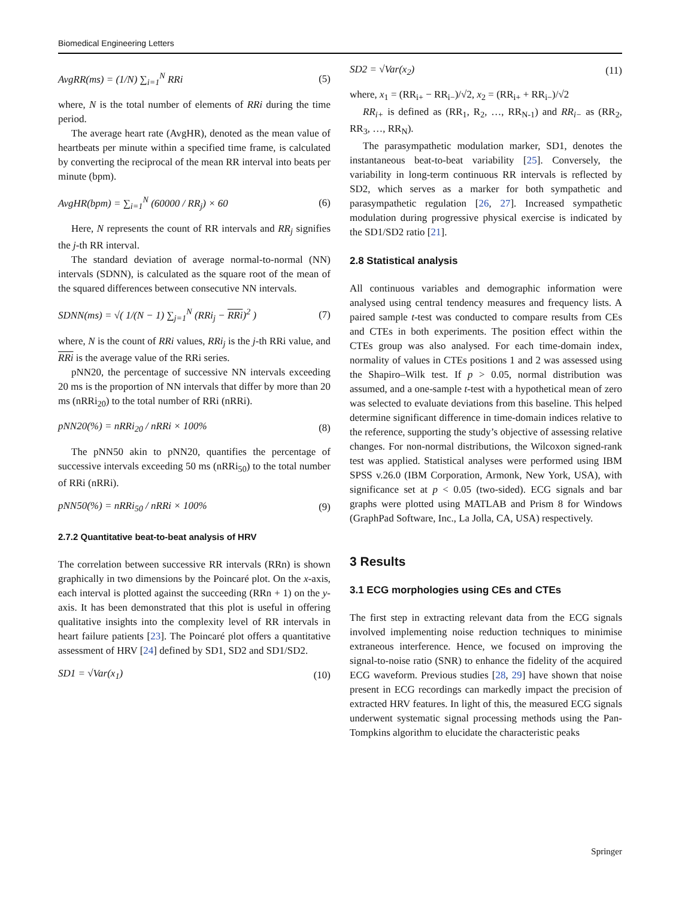Biomedical Engineering Letters
AvgRR(ms) = (1/N) ∑<sub>i=1</sub><sup>N</sup> RRi (5)
where, N is the total number of elements of RRi during the time period.
The average heart rate (AvgHR), denoted as the mean value of heartbeats per minute within a specified time frame, is calculated by converting the reciprocal of the mean RR interval into beats per minute (bpm).
AvgHR(bpm) = ∑<sub>i=1</sub><sup>N</sup> (60000 / RR<sub>j</sub>) × 60
(6)
Here, N represents the count of RR intervals and RR<sub>j</sub> signifies the j-th RR interval.
The standard deviation of average normal-to-normal (NN) intervals (SDNN), is calculated as the square root of the mean of the squared differences between consecutive NN intervals.
SDNN(ms) = √( 1/(N − 1) ∑<sub>j=1</sub><sup>N</sup> (RRi<sub>j</sub> − RRi)<sup>2</sup> )
(7)
where, N is the count of RRi values, RRi<sub>j</sub> is the j-th RRi value, and RRi is the average value of the RRi series.
pNN20, the percentage of successive NN intervals exceeding 20 ms is the proportion of NN intervals that differ by more than 20 ms (nRRi<sub>20</sub>) to the total number of RRi (nRRi).
pNN20(%) = nRRi<sub>20</sub> / nRRi × 100%
(8)
The pNN50 akin to pNN20, quantifies the percentage of successive intervals exceeding 50 ms (nRRi<sub>50</sub>) to the total number of RRi (nRRi).
pNN50(%) = nRRi<sub>50</sub> / nRRi × 100%
(9)
2.7.2 Quantitative beat-to-beat analysis of HRV
The correlation between successive RR intervals (RRn) is shown graphically in two dimensions by the Poincaré plot. On the x-axis, each interval is plotted against the succeeding (RRn + 1) on the y-axis. It has been demonstrated that this plot is useful in offering qualitative insights into the complexity level of RR intervals in heart failure patients [23]. The Poincaré plot offers a quantitative assessment of HRV [24] defined by SD1, SD2 and SD1/SD2.
SD1 = √Var(x<sub>1</sub>) (10)
SD2 = √Var(x<sub>2</sub>) (11)
where, x<sub>1</sub> = (RR<sub>i+</sub> − RR<sub>i−</sub>)/√2, x<sub>2</sub> = (RR<sub>i+</sub> + RR<sub>i−</sub>)/√2
RR<sub>i+</sub> is defined as (RR<sub>1</sub>, R<sub>2</sub>, …, RR<sub>N-1</sub>) and RR<sub>i−</sub> as (RR<sub>2</sub>, RR<sub>3</sub>, …, RR<sub>N</sub>).
The parasympathetic modulation marker, SD1, denotes the instantaneous beat-to-beat variability [25]. Conversely, the variability in long-term continuous RR intervals is reflected by SD2, which serves as a marker for both sympathetic and parasympathetic regulation [26, 27]. Increased sympathetic modulation during progressive physical exercise is indicated by the SD1/SD2 ratio [21].
2.8 Statistical analysis
All continuous variables and demographic information were analysed using central tendency measures and frequency lists. A paired sample t-test was conducted to compare results from CEs and CTEs in both experiments. The position effect within the CTEs group was also analysed. For each time-domain index, normality of values in CTEs positions 1 and 2 was assessed using the Shapiro–Wilk test. If p > 0.05, normal distribution was assumed, and a one-sample t-test with a hypothetical mean of zero was selected to evaluate deviations from this baseline. This helped determine significant difference in time-domain indices relative to the reference, supporting the study’s objective of assessing relative changes. For non-normal distributions, the Wilcoxon signed-rank test was applied. Statistical analyses were performed using IBM SPSS v.26.0 (IBM Corporation, Armonk, New York, USA), with significance set at p < 0.05 (two-sided). ECG signals and bar graphs were plotted using MATLAB and Prism 8 for Windows (GraphPad Software, Inc., La Jolla, CA, USA) respectively.
3 Results
3.1 ECG morphologies using CEs and CTEs
The first step in extracting relevant data from the ECG signals involved implementing noise reduction techniques to minimise extraneous interference. Hence, we focused on improving the signal-to-noise ratio (SNR) to enhance the fidelity of the acquired ECG waveform. Previous studies [28, 29] have shown that noise present in ECG recordings can markedly impact the precision of extracted HRV features. In light of this, the measured ECG signals underwent systematic signal processing methods using the Pan-Tompkins algorithm to elucidate the characteristic peaks
Springer